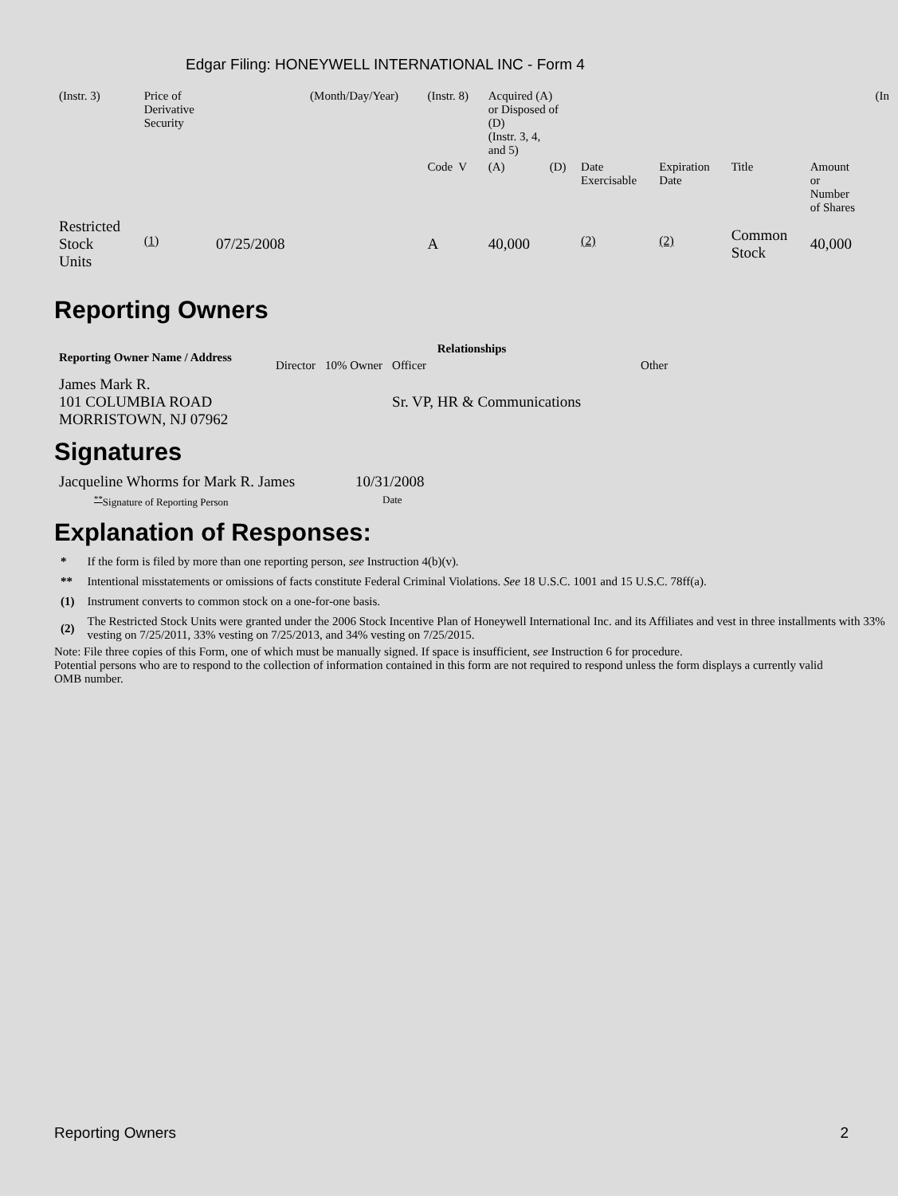Edgar Filing: HONEYWELL INTERNATIONAL INC - Form 4
| (Instr. 3) | Price of Derivative Security | | (Month/Day/Year) | (Instr. 8) | Acquired (A) or Disposed of (D) (Instr. 3, 4, and 5) | | | | | | (In |
| | | | | Code V | (A) | (D) | Date Exercisable | Expiration Date | Title | Amount or Number of Shares | |
| Restricted Stock Units | <sup>(1)</sup> | 07/25/2008 | | A | 40,000 | | <sup>(2)</sup> | <sup>(2)</sup> | Common Stock | 40,000 | |
Reporting Owners
| Reporting Owner Name / Address | Relationships | | | |
| --- | --- | --- | --- | --- |
| | Director | 10% Owner | Officer | Other |
| James Mark R. 101 COLUMBIA ROAD MORRISTOWN, NJ 07962 | | | Sr. VP, HR & Communications | |
Signatures
| Jacqueline Whorms for Mark R. James | 10/31/2008 |
| <sup>**</sup> Signature of Reporting Person | Date |
Explanation of Responses:
| * | If the form is filed by more than one reporting person, see Instruction 4(b)(v). |
| ** | Intentional misstatements or omissions of facts constitute Federal Criminal Violations. See 18 U.S.C. 1001 and 15 U.S.C. 78ff(a). |
| (1) | Instrument converts to common stock on a one-for-one basis. |
| (2) | The Restricted Stock Units were granted under the 2006 Stock Incentive Plan of Honeywell International Inc. and its Affiliates and vest in three installments with 33% vesting on 7/25/2011, 33% vesting on 7/25/2013, and 34% vesting on 7/25/2015. |
Note: File three copies of this Form, one of which must be manually signed. If space is insufficient, see Instruction 6 for procedure.
Potential persons who are to respond to the collection of information contained in this form are not required to respond unless the form displays a currently valid OMB number.
Reporting Owners 2